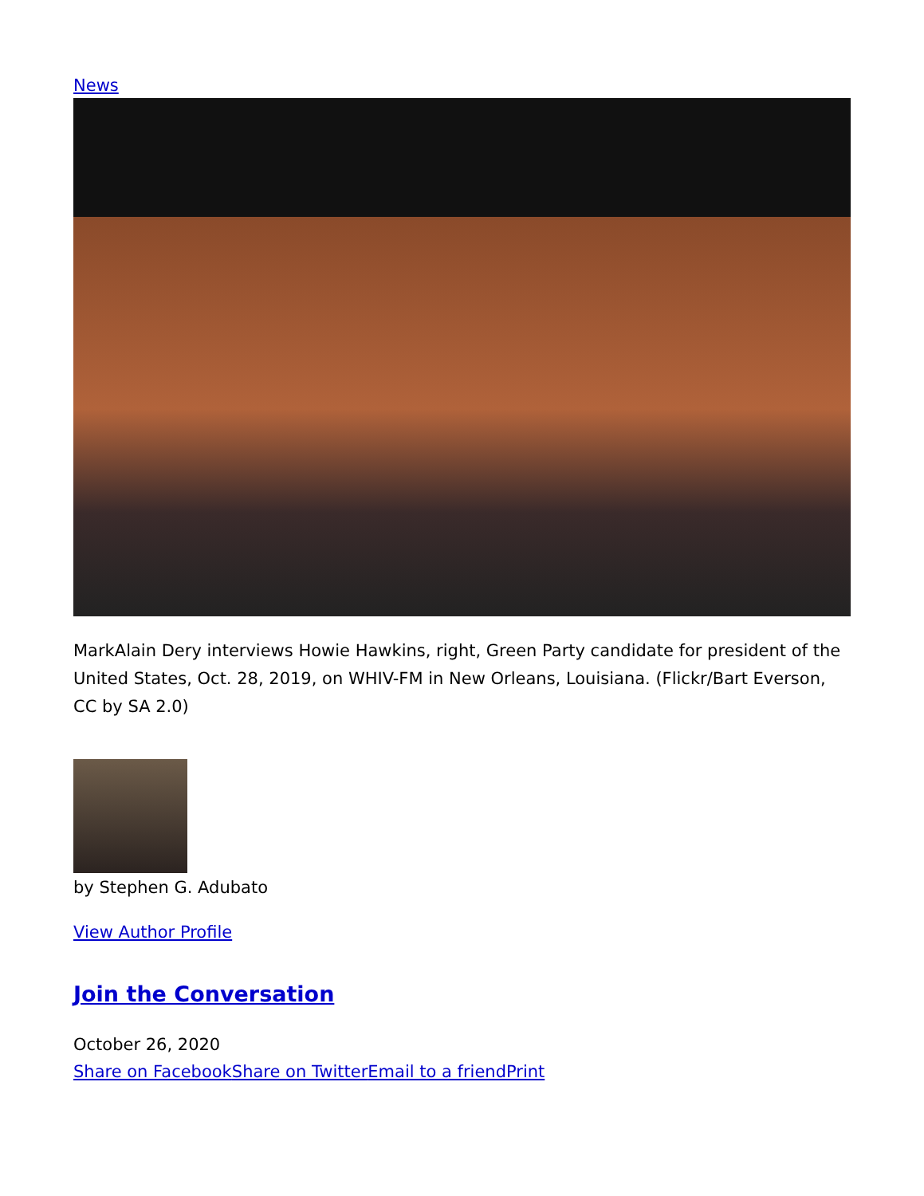News
MarkAlain Dery interviews Howie Hawkins, right, Green Party candidate for president of the United States, Oct. 28, 2019, on WHIV-FM in New Orleans, Louisiana. (Flickr/Bart Everson, CC by SA 2.0)
by Stephen G. Adubato
View Author Profile
Join the Conversation
October 26, 2020
Share on Facebook Share on Twitter Email to a friend Print